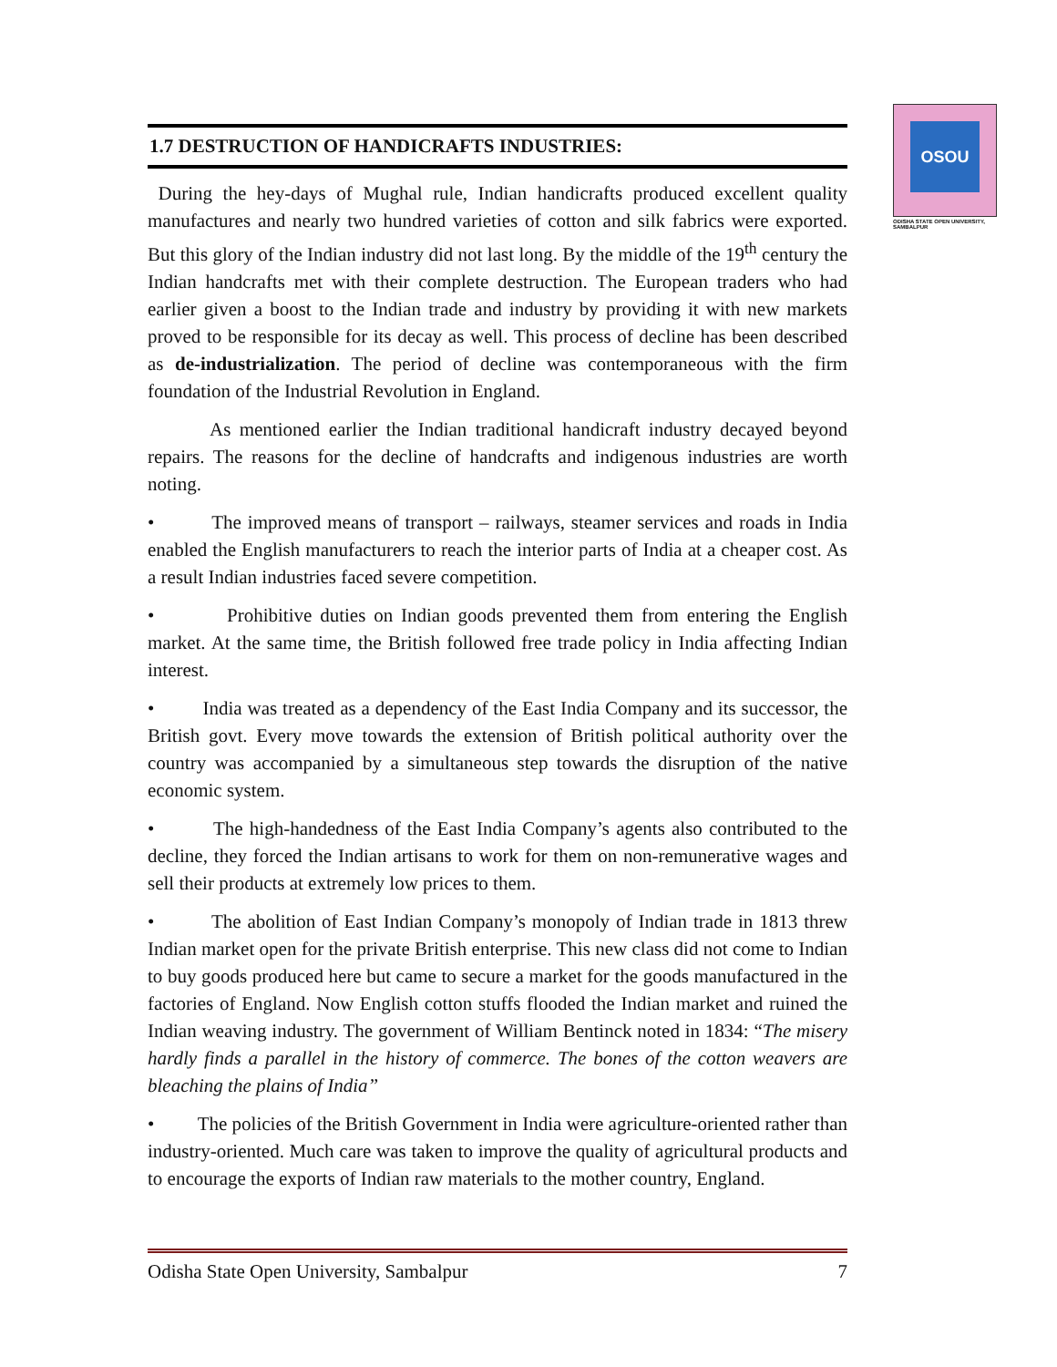OSOU
ODISHA STATE OPEN UNIVERSITY, SAMBALPUR
1.7 DESTRUCTION OF HANDICRAFTS INDUSTRIES:
During the hey-days of Mughal rule, Indian handicrafts produced excellent quality manufactures and nearly two hundred varieties of cotton and silk fabrics were exported. But this glory of the Indian industry did not last long. By the middle of the 19<sup>th</sup> century the Indian handcrafts met with their complete destruction. The European traders who had earlier given a boost to the Indian trade and industry by providing it with new markets proved to be responsible for its decay as well. This process of decline has been described as de-industrialization. The period of decline was contemporaneous with the firm foundation of the Industrial Revolution in England.
As mentioned earlier the Indian traditional handicraft industry decayed beyond repairs. The reasons for the decline of handcrafts and indigenous industries are worth noting.
• The improved means of transport – railways, steamer services and roads in India enabled the English manufacturers to reach the interior parts of India at a cheaper cost. As a result Indian industries faced severe competition.
• Prohibitive duties on Indian goods prevented them from entering the English market. At the same time, the British followed free trade policy in India affecting Indian interest.
• India was treated as a dependency of the East India Company and its successor, the British govt. Every move towards the extension of British political authority over the country was accompanied by a simultaneous step towards the disruption of the native economic system.
• The high-handedness of the East India Company’s agents also contributed to the decline, they forced the Indian artisans to work for them on non-remunerative wages and sell their products at extremely low prices to them.
• The abolition of East Indian Company’s monopoly of Indian trade in 1813 threw Indian market open for the private British enterprise. This new class did not come to Indian to buy goods produced here but came to secure a market for the goods manufactured in the factories of England. Now English cotton stuffs flooded the Indian market and ruined the Indian weaving industry. The government of William Bentinck noted in 1834: “The misery hardly finds a parallel in the history of commerce. The bones of the cotton weavers are bleaching the plains of India”
• The policies of the British Government in India were agriculture-oriented rather than industry-oriented. Much care was taken to improve the quality of agricultural products and to encourage the exports of Indian raw materials to the mother country, England.
Odisha State Open University, Sambalpur 7